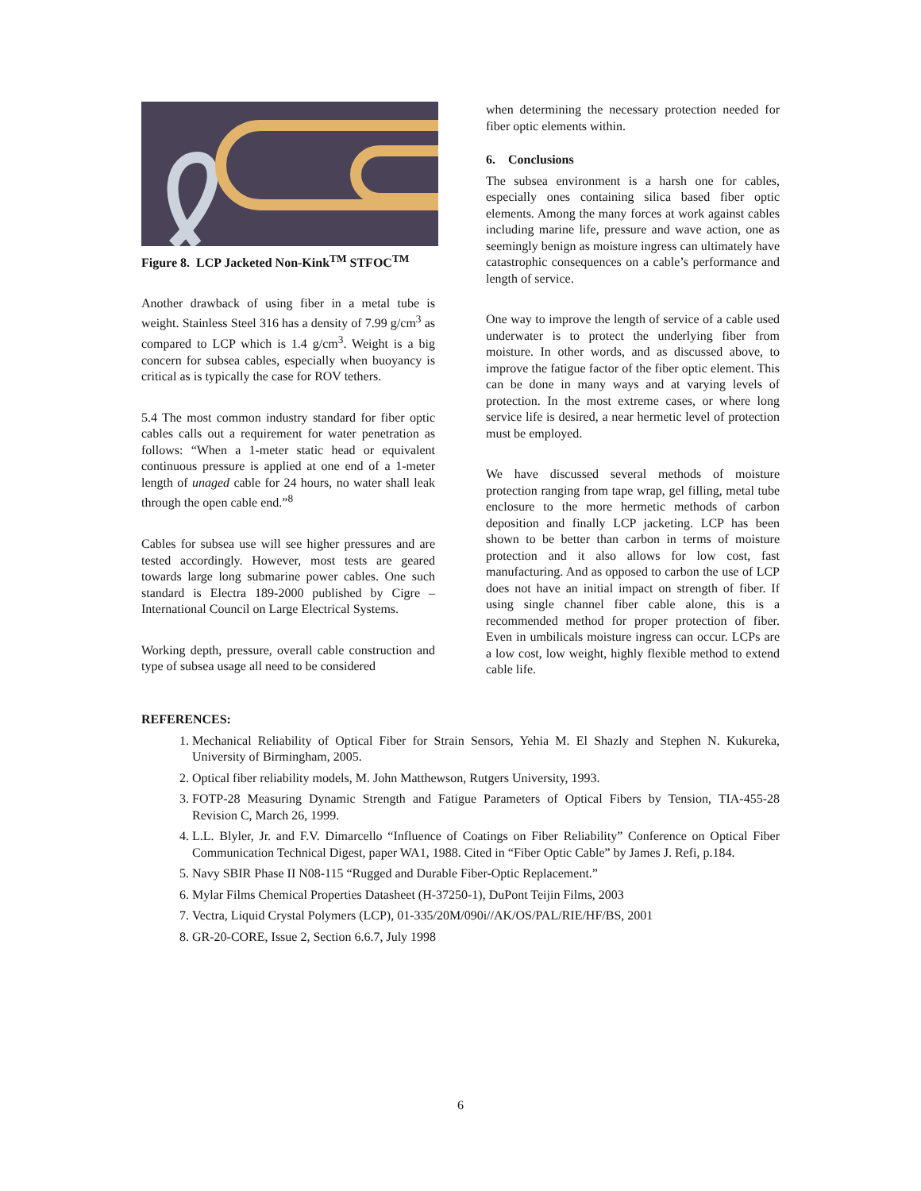Figure 8. LCP Jacketed Non-Kink<sup>TM</sup> STFOC<sup>TM</sup>
Another drawback of using fiber in a metal tube is weight. Stainless Steel 316 has a density of 7.99 g/cm<sup>3</sup> as compared to LCP which is 1.4 g/cm<sup>3</sup>. Weight is a big concern for subsea cables, especially when buoyancy is critical as is typically the case for ROV tethers.
5.4 The most common industry standard for fiber optic cables calls out a requirement for water penetration as follows: “When a 1-meter static head or equivalent continuous pressure is applied at one end of a 1-meter length of unaged cable for 24 hours, no water shall leak through the open cable end.”<sup>8</sup>
Cables for subsea use will see higher pressures and are tested accordingly. However, most tests are geared towards large long submarine power cables. One such standard is Electra 189-2000 published by Cigre – International Council on Large Electrical Systems.
Working depth, pressure, overall cable construction and type of subsea usage all need to be considered
when determining the necessary protection needed for fiber optic elements within.
6. Conclusions
The subsea environment is a harsh one for cables, especially ones containing silica based fiber optic elements. Among the many forces at work against cables including marine life, pressure and wave action, one as seemingly benign as moisture ingress can ultimately have catastrophic consequences on a cable’s performance and length of service.
One way to improve the length of service of a cable used underwater is to protect the underlying fiber from moisture. In other words, and as discussed above, to improve the fatigue factor of the fiber optic element. This can be done in many ways and at varying levels of protection. In the most extreme cases, or where long service life is desired, a near hermetic level of protection must be employed.
We have discussed several methods of moisture protection ranging from tape wrap, gel filling, metal tube enclosure to the more hermetic methods of carbon deposition and finally LCP jacketing. LCP has been shown to be better than carbon in terms of moisture protection and it also allows for low cost, fast manufacturing. And as opposed to carbon the use of LCP does not have an initial impact on strength of fiber. If using single channel fiber cable alone, this is a recommended method for proper protection of fiber. Even in umbilicals moisture ingress can occur. LCPs are a low cost, low weight, highly flexible method to extend cable life.
REFERENCES:
1. Mechanical Reliability of Optical Fiber for Strain Sensors, Yehia M. El Shazly and Stephen N. Kukureka, University of Birmingham, 2005.
2. Optical fiber reliability models, M. John Matthewson, Rutgers University, 1993.
3. FOTP-28 Measuring Dynamic Strength and Fatigue Parameters of Optical Fibers by Tension, TIA-455-28 Revision C, March 26, 1999.
4. L.L. Blyler, Jr. and F.V. Dimarcello “Influence of Coatings on Fiber Reliability” Conference on Optical Fiber Communication Technical Digest, paper WA1, 1988. Cited in “Fiber Optic Cable” by James J. Refi, p.184.
5. Navy SBIR Phase II N08-115 “Rugged and Durable Fiber-Optic Replacement.”
6. Mylar Films Chemical Properties Datasheet (H-37250-1), DuPont Teijin Films, 2003
7. Vectra, Liquid Crystal Polymers (LCP), 01-335/20M/090i//AK/OS/PAL/RIE/HF/BS, 2001
8. GR-20-CORE, Issue 2, Section 6.6.7, July 1998
6